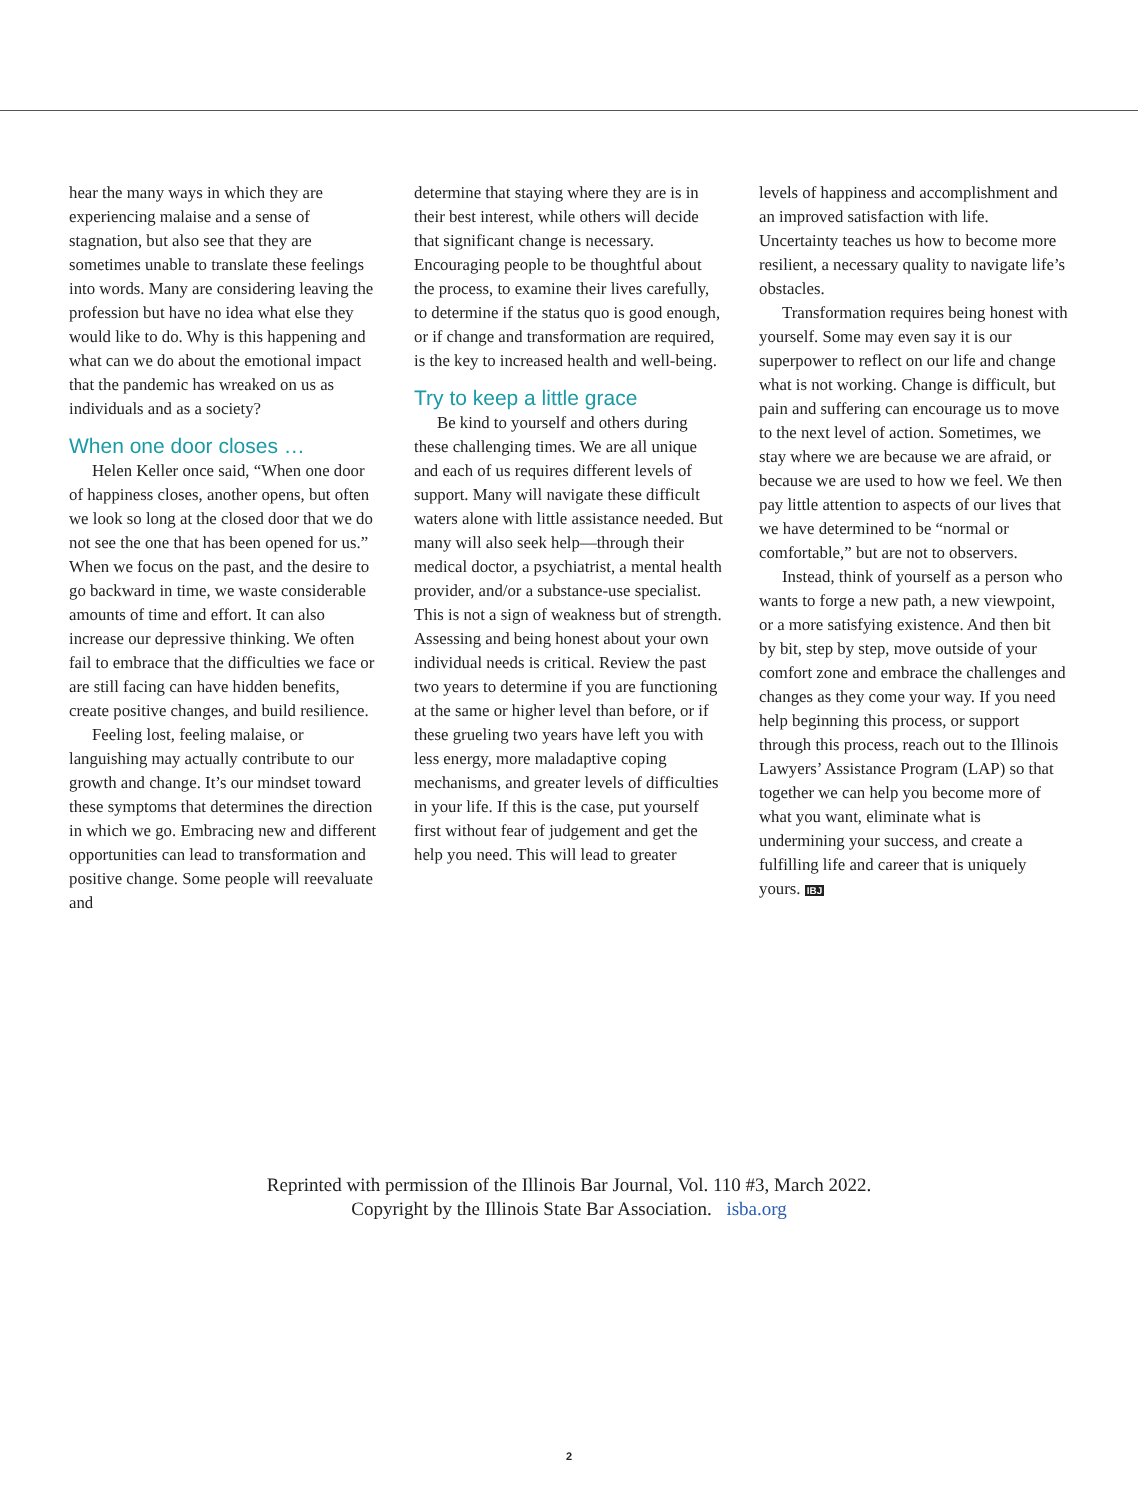hear the many ways in which they are experiencing malaise and a sense of stagnation, but also see that they are sometimes unable to translate these feelings into words. Many are considering leaving the profession but have no idea what else they would like to do. Why is this happening and what can we do about the emotional impact that the pandemic has wreaked on us as individuals and as a society?
When one door closes …
Helen Keller once said, “When one door of happiness closes, another opens, but often we look so long at the closed door that we do not see the one that has been opened for us.” When we focus on the past, and the desire to go backward in time, we waste considerable amounts of time and effort. It can also increase our depressive thinking. We often fail to embrace that the difficulties we face or are still facing can have hidden benefits, create positive changes, and build resilience.
Feeling lost, feeling malaise, or languishing may actually contribute to our growth and change. It’s our mindset toward these symptoms that determines the direction in which we go. Embracing new and different opportunities can lead to transformation and positive change. Some people will reevaluate and
determine that staying where they are is in their best interest, while others will decide that significant change is necessary. Encouraging people to be thoughtful about the process, to examine their lives carefully, to determine if the status quo is good enough, or if change and transformation are required, is the key to increased health and well-being.
Try to keep a little grace
Be kind to yourself and others during these challenging times. We are all unique and each of us requires different levels of support. Many will navigate these difficult waters alone with little assistance needed. But many will also seek help—through their medical doctor, a psychiatrist, a mental health provider, and/or a substance-use specialist. This is not a sign of weakness but of strength. Assessing and being honest about your own individual needs is critical. Review the past two years to determine if you are functioning at the same or higher level than before, or if these grueling two years have left you with less energy, more maladaptive coping mechanisms, and greater levels of difficulties in your life. If this is the case, put yourself first without fear of judgement and get the help you need. This will lead to greater
levels of happiness and accomplishment and an improved satisfaction with life. Uncertainty teaches us how to become more resilient, a necessary quality to navigate life’s obstacles.
Transformation requires being honest with yourself. Some may even say it is our superpower to reflect on our life and change what is not working. Change is difficult, but pain and suffering can encourage us to move to the next level of action. Sometimes, we stay where we are because we are afraid, or because we are used to how we feel. We then pay little attention to aspects of our lives that we have determined to be “normal or comfortable,” but are not to observers.
Instead, think of yourself as a person who wants to forge a new path, a new viewpoint, or a more satisfying existence. And then bit by bit, step by step, move outside of your comfort zone and embrace the challenges and changes as they come your way. If you need help beginning this process, or support through this process, reach out to the Illinois Lawyers’ Assistance Program (LAP) so that together we can help you become more of what you want, eliminate what is undermining your success, and create a fulfilling life and career that is uniquely yours. IBJ
Reprinted with permission of the Illinois Bar Journal, Vol. 110 #3, March 2022.
Copyright by the Illinois State Bar Association. isba.org
2